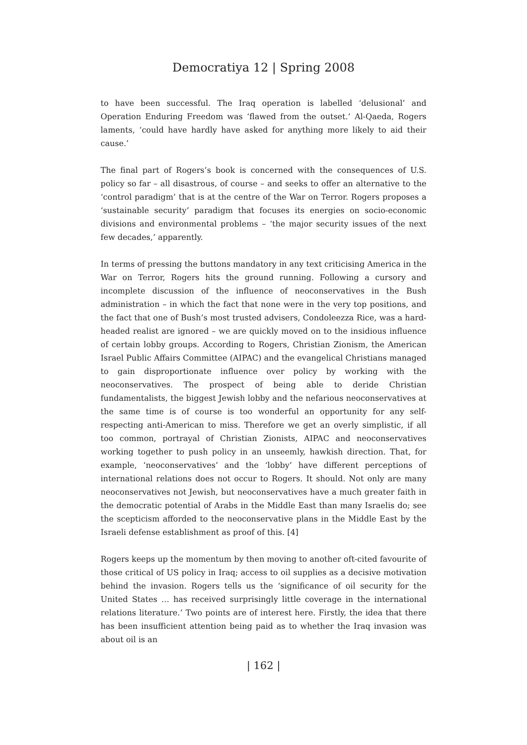Democratiya 12 | Spring 2008
to have been successful. The Iraq operation is labelled ‘delusional’ and Operation Enduring Freedom was ‘flawed from the outset.’ Al-Qaeda, Rogers laments, ‘could have hardly have asked for anything more likely to aid their cause.’
The final part of Rogers’s book is concerned with the consequences of U.S. policy so far – all disastrous, of course – and seeks to offer an alternative to the ‘control paradigm’ that is at the centre of the War on Terror. Rogers proposes a ‘sustainable security’ paradigm that focuses its energies on socio-economic divisions and environmental problems – ‘the major security issues of the next few decades,’ apparently.
In terms of pressing the buttons mandatory in any text criticising America in the War on Terror, Rogers hits the ground running. Following a cursory and incomplete discussion of the influence of neoconservatives in the Bush administration – in which the fact that none were in the very top positions, and the fact that one of Bush’s most trusted advisers, Condoleezza Rice, was a hard-headed realist are ignored – we are quickly moved on to the insidious influence of certain lobby groups. According to Rogers, Christian Zionism, the American Israel Public Affairs Committee (AIPAC) and the evangelical Christians managed to gain disproportionate influence over policy by working with the neoconservatives. The prospect of being able to deride Christian fundamentalists, the biggest Jewish lobby and the nefarious neoconservatives at the same time is of course is too wonderful an opportunity for any self-respecting anti-American to miss. Therefore we get an overly simplistic, if all too common, portrayal of Christian Zionists, AIPAC and neoconservatives working together to push policy in an unseemly, hawkish direction. That, for example, ‘neoconservatives’ and the ‘lobby’ have different perceptions of international relations does not occur to Rogers. It should. Not only are many neoconservatives not Jewish, but neoconservatives have a much greater faith in the democratic potential of Arabs in the Middle East than many Israelis do; see the scepticism afforded to the neoconservative plans in the Middle East by the Israeli defense establishment as proof of this. [4]
Rogers keeps up the momentum by then moving to another oft-cited favourite of those critical of US policy in Iraq; access to oil supplies as a decisive motivation behind the invasion. Rogers tells us the ‘significance of oil security for the United States … has received surprisingly little coverage in the international relations literature.’ Two points are of interest here. Firstly, the idea that there has been insufficient attention being paid as to whether the Iraq invasion was about oil is an
| 162 |